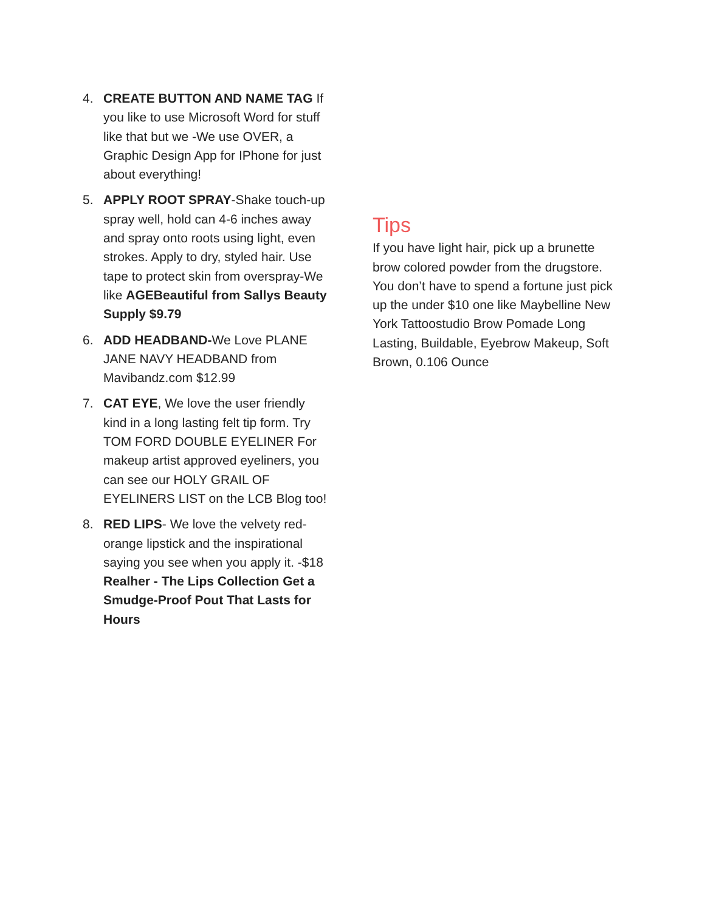4. CREATE BUTTON AND NAME TAG If you like to use Microsoft Word for stuff like that but we -We use OVER, a Graphic Design App for IPhone for just about everything!
5. APPLY ROOT SPRAY-Shake touch-up spray well, hold can 4-6 inches away and spray onto roots using light, even strokes. Apply to dry, styled hair. Use tape to protect skin from overspray-We like AGEBeautiful from Sallys Beauty Supply $9.79
6. ADD HEADBAND-We Love PLANE JANE NAVY HEADBAND from Mavibandz.com $12.99
7. CAT EYE, We love the user friendly kind in a long lasting felt tip form. Try TOM FORD DOUBLE EYELINER For makeup artist approved eyeliners, you can see our HOLY GRAIL OF EYELINERS LIST on the LCB Blog too!
8. RED LIPS- We love the velvety red-orange lipstick and the inspirational saying you see when you apply it. -$18 Realher - The Lips Collection Get a Smudge-Proof Pout That Lasts for Hours
Tips
If you have light hair, pick up a brunette brow colored powder from the drugstore. You don’t have to spend a fortune just pick up the under $10 one like Maybelline New York Tattoostudio Brow Pomade Long Lasting, Buildable, Eyebrow Makeup, Soft Brown, 0.106 Ounce